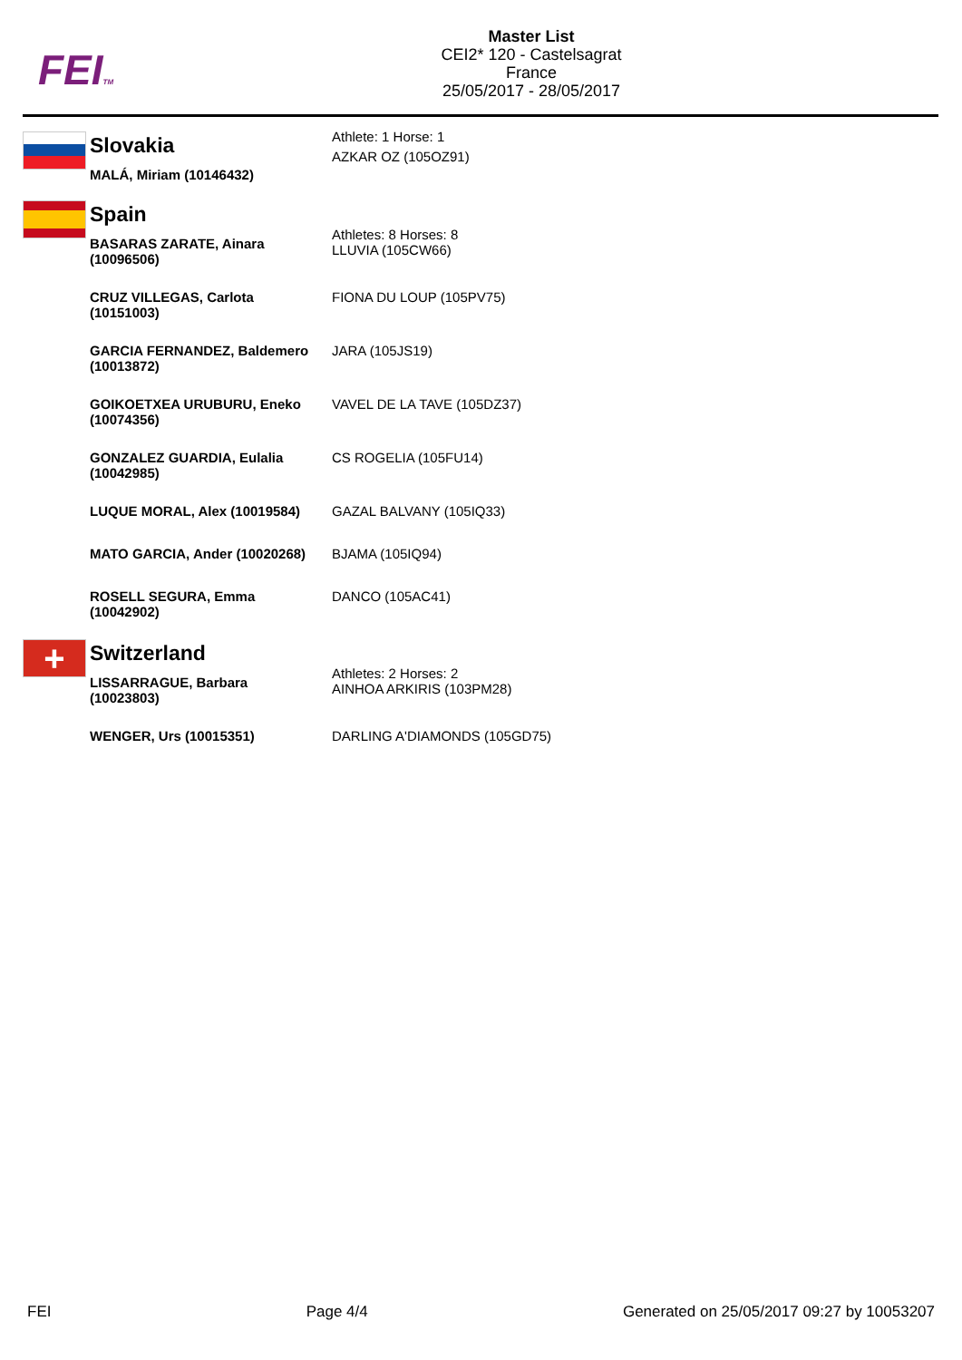FEITM
Master List
CEI2* 120 - Castelsagrat
France
25/05/2017 - 28/05/2017
| | Slovakia | |
| | MALÁ, Miriam (10146432) | Athlete: 1 Horse: 1 AZKAR OZ (105OZ91) |
| | Spain | |
| | BASARAS ZARATE, Ainara (10096506) | Athletes: 8 Horses: 8 LLUVIA (105CW66) |
| | CRUZ VILLEGAS, Carlota (10151003) | FIONA DU LOUP (105PV75) |
| | GARCIA FERNANDEZ, Baldemero (10013872) | JARA (105JS19) |
| | GOIKOETXEA URUBURU, Eneko (10074356) | VAVEL DE LA TAVE (105DZ37) |
| | GONZALEZ GUARDIA, Eulalia (10042985) | CS ROGELIA (105FU14) |
| | LUQUE MORAL, Alex (10019584) | GAZAL BALVANY (105IQ33) |
| | MATO GARCIA, Ander (10020268) | BJAMA (105IQ94) |
| | ROSELL SEGURA, Emma (10042902) | DANCO (105AC41) |
| + | Switzerland | |
| | LISSARRAGUE, Barbara (10023803) | Athletes: 2 Horses: 2 AINHOA ARKIRIS (103PM28) |
| | WENGER, Urs (10015351) | DARLING A'DIAMONDS (105GD75) |
FEI Page 4/4 Generated on 25/05/2017 09:27 by 10053207